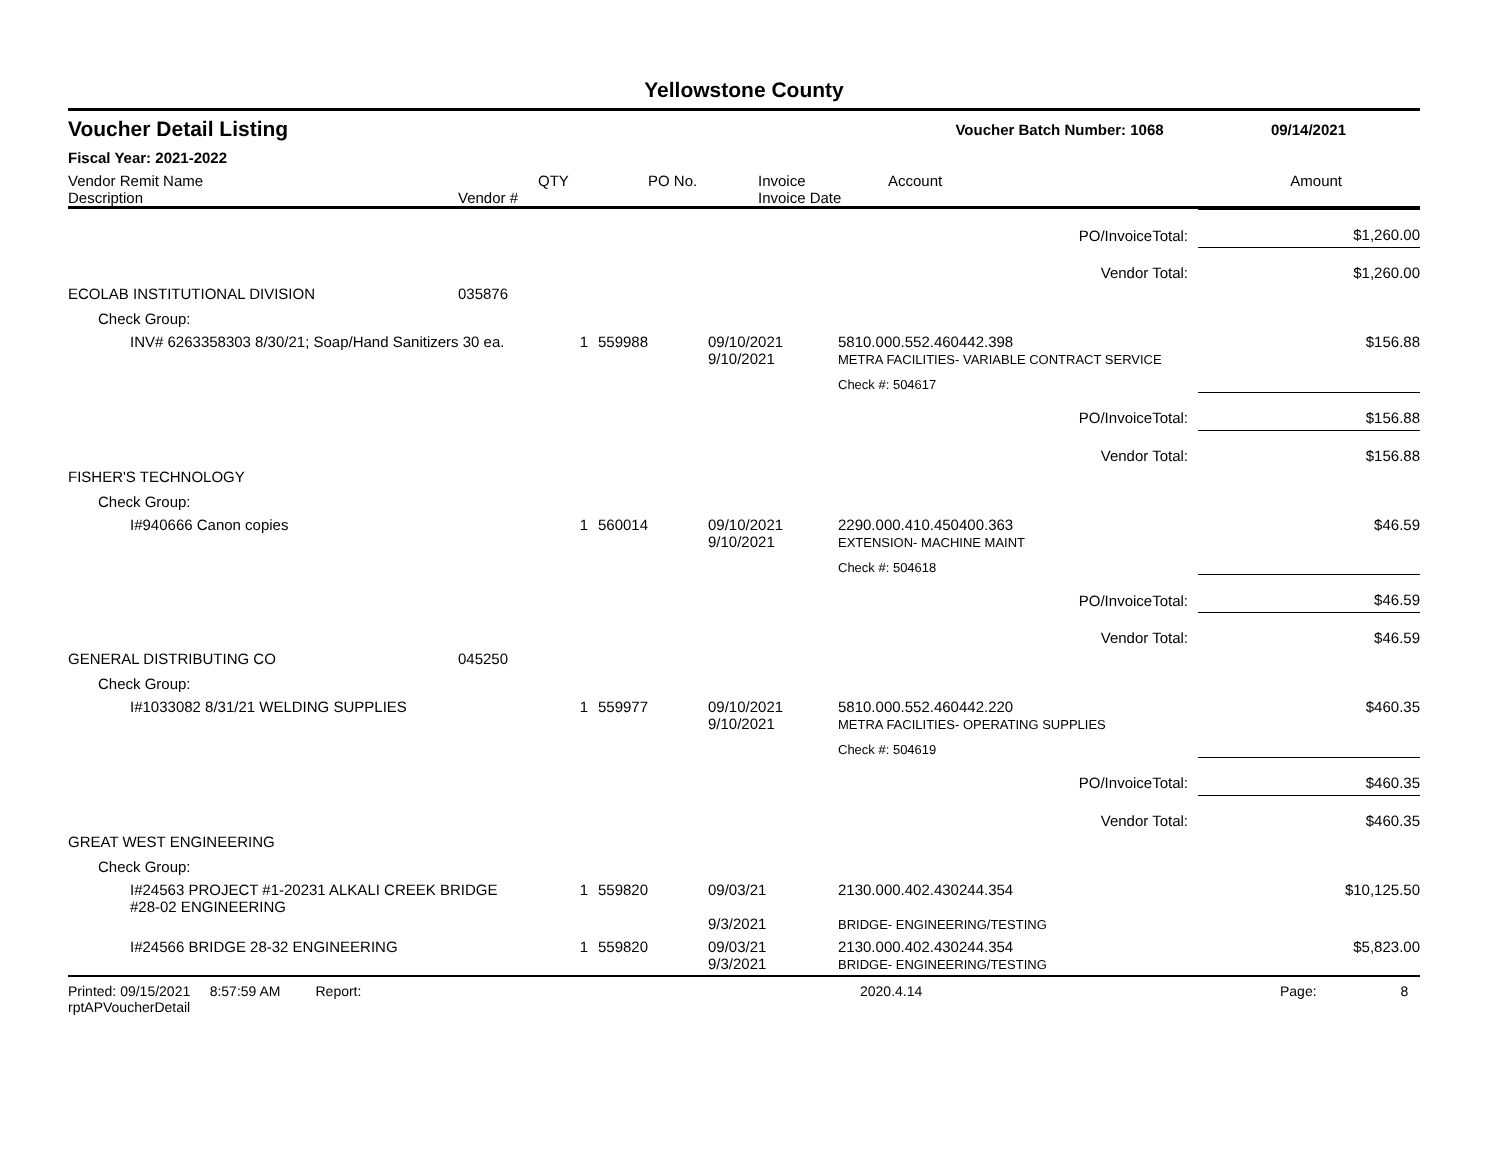Yellowstone County
Voucher Detail Listing Voucher Batch Number: 1068 09/14/2021
Fiscal Year: 2021-2022
| Vendor Remit Name Description | Vendor # | QTY | PO No. | Invoice Invoice Date | Account | Amount |
| --- | --- | --- | --- | --- | --- | --- |
| PO/InvoiceTotal: | | | | | | $1,260.00 |
| Vendor Total: | | | | | | $1,260.00 |
| ECOLAB INSTITUTIONAL DIVISION | 035876 | | | | | |
| Check Group: | | | | | | |
| INV# 6263358303 8/30/21; Soap/Hand Sanitizers 30 ea. | | 1 | 559988 | 09/10/2021 9/10/2021 | 5810.000.552.460442.398 METRA FACILITIES- VARIABLE CONTRACT SERVICE | $156.88 |
| | | | | | Check #: 504617 | |
| PO/InvoiceTotal: | | | | | | $156.88 |
| Vendor Total: | | | | | | $156.88 |
| FISHER'S TECHNOLOGY | | | | | | |
| Check Group: | | | | | | |
| I#940666 Canon copies | | 1 | 560014 | 09/10/2021 9/10/2021 | 2290.000.410.450400.363 EXTENSION- MACHINE MAINT | $46.59 |
| | | | | | Check #: 504618 | |
| PO/InvoiceTotal: | | | | | | $46.59 |
| Vendor Total: | | | | | | $46.59 |
| GENERAL DISTRIBUTING CO | 045250 | | | | | |
| Check Group: | | | | | | |
| I#1033082 8/31/21 WELDING SUPPLIES | | 1 | 559977 | 09/10/2021 9/10/2021 | 5810.000.552.460442.220 METRA FACILITIES- OPERATING SUPPLIES | $460.35 |
| | | | | | Check #: 504619 | |
| PO/InvoiceTotal: | | | | | | $460.35 |
| Vendor Total: | | | | | | $460.35 |
| GREAT WEST ENGINEERING | | | | | | |
| Check Group: | | | | | | |
| I#24563 PROJECT #1-20231 ALKALI CREEK BRIDGE #28-02 ENGINEERING | | 1 | 559820 | 09/03/21 9/3/2021 | 2130.000.402.430244.354 BRIDGE- ENGINEERING/TESTING | $10,125.50 |
| I#24566 BRIDGE 28-32 ENGINEERING | | 1 | 559820 | 09/03/21 9/3/2021 | 2130.000.402.430244.354 BRIDGE- ENGINEERING/TESTING | $5,823.00 |
Printed: 09/15/2021 8:57:59 AM Report: rptAPVoucherDetail 2020.4.14 Page: 8